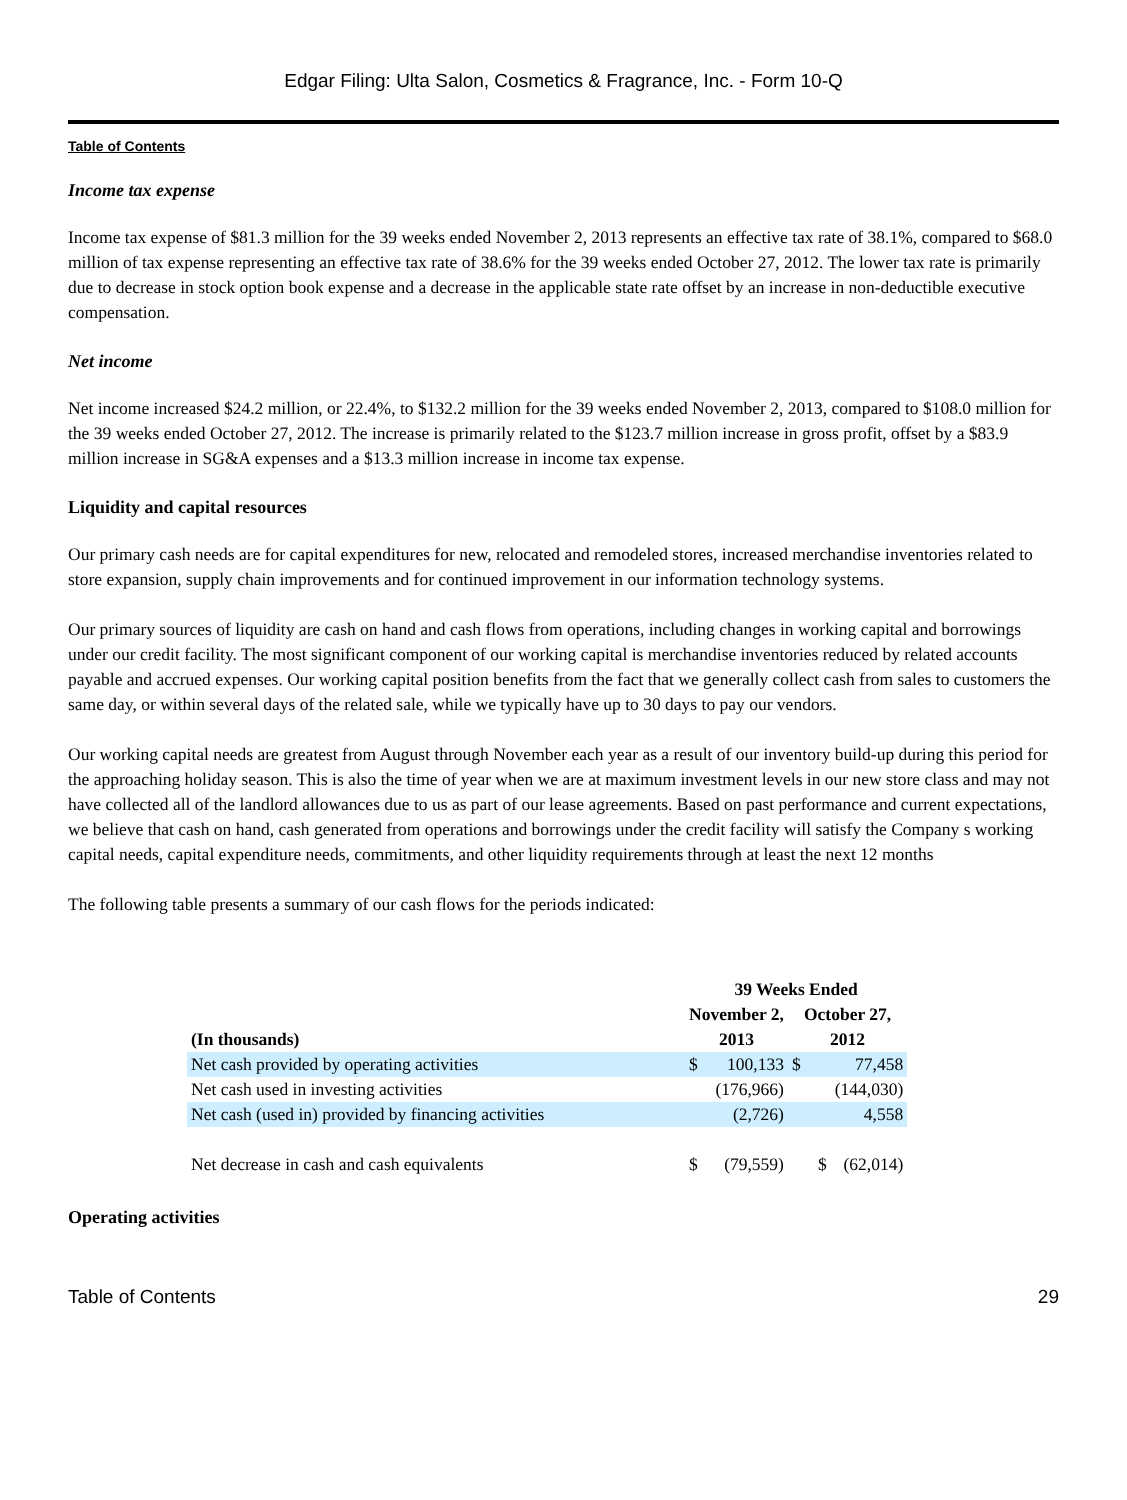Edgar Filing: Ulta Salon, Cosmetics & Fragrance, Inc. - Form 10-Q
Table of Contents
Income tax expense
Income tax expense of $81.3 million for the 39 weeks ended November 2, 2013 represents an effective tax rate of 38.1%, compared to $68.0 million of tax expense representing an effective tax rate of 38.6% for the 39 weeks ended October 27, 2012. The lower tax rate is primarily due to decrease in stock option book expense and a decrease in the applicable state rate offset by an increase in non-deductible executive compensation.
Net income
Net income increased $24.2 million, or 22.4%, to $132.2 million for the 39 weeks ended November 2, 2013, compared to $108.0 million for the 39 weeks ended October 27, 2012. The increase is primarily related to the $123.7 million increase in gross profit, offset by a $83.9 million increase in SG&A expenses and a $13.3 million increase in income tax expense.
Liquidity and capital resources
Our primary cash needs are for capital expenditures for new, relocated and remodeled stores, increased merchandise inventories related to store expansion, supply chain improvements and for continued improvement in our information technology systems.
Our primary sources of liquidity are cash on hand and cash flows from operations, including changes in working capital and borrowings under our credit facility. The most significant component of our working capital is merchandise inventories reduced by related accounts payable and accrued expenses. Our working capital position benefits from the fact that we generally collect cash from sales to customers the same day, or within several days of the related sale, while we typically have up to 30 days to pay our vendors.
Our working capital needs are greatest from August through November each year as a result of our inventory build-up during this period for the approaching holiday season. This is also the time of year when we are at maximum investment levels in our new store class and may not have collected all of the landlord allowances due to us as part of our lease agreements. Based on past performance and current expectations, we believe that cash on hand, cash generated from operations and borrowings under the credit facility will satisfy the Company s working capital needs, capital expenditure needs, commitments, and other liquidity requirements through at least the next 12 months
The following table presents a summary of our cash flows for the periods indicated:
| | 39 Weeks Ended | | | |
| --- | --- | --- | --- | --- |
| (In thousands) | November 2, 2013 | | October 27, 2012 | |
| Net cash provided by operating activities | $ | 100,133 | $ | 77,458 |
| Net cash used in investing activities | | (176,966) | | (144,030) |
| Net cash (used in) provided by financing activities | | (2,726) | | 4,558 |
| Net decrease in cash and cash equivalents | $ | (79,559) | $ | (62,014) |
Operating activities
Table of Contents 29